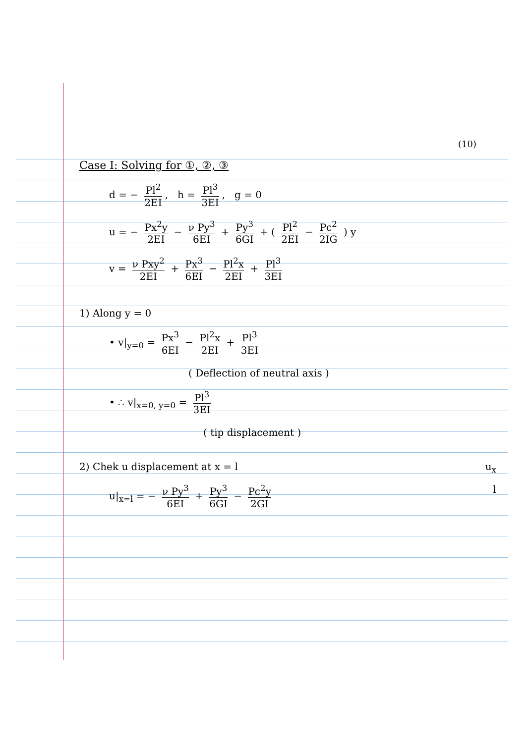(10)
Case I: Solving for ①, ②, ③
d = − Pl<sup>2</sup> 2EI, h = Pl<sup>3</sup> 3EI, g = 0
u = − Px<sup>2</sup>y 2EI − ν Py<sup>3</sup> 6EI + Py<sup>3</sup> 6GI + ( Pl<sup>2</sup> 2EI − Pc<sup>2</sup> 2IG ) y
v = ν Pxy<sup>2</sup> 2EI + Px<sup>3</sup> 6EI − Pl<sup>2</sup>x 2EI + Pl<sup>3</sup> 3EI
1) Along y = 0
• v|<sub>y=0</sub> = Px<sup>3</sup> 6EI − Pl<sup>2</sup>x 2EI + Pl<sup>3</sup> 3EI
( Deflection of neutral axis )
• ∴ v|<sub>x=0, y=0</sub> = Pl<sup>3</sup> 3EI
( tip displacement )
2) Chek u displacement at x = l u<sub>x</sub>
u|<sub>x=l</sub> = − ν Py<sup>3</sup> 6EI + Py<sup>3</sup> 6GI − Pc<sup>2</sup>y 2GI l